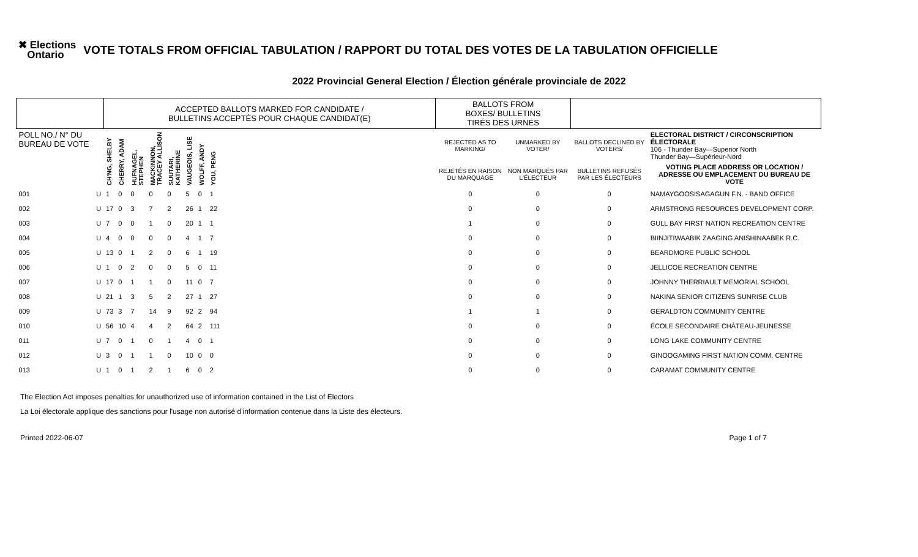✖ Elections
Ontario
VOTE TOTALS FROM OFFICIAL TABULATION / RAPPORT DU TOTAL DES VOTES DE LA TABULATION OFFICIELLE
2022 Provincial General Election / Élection générale provinciale de 2022
| | | ACCEPTED BALLOTS MARKED FOR CANDIDATE / BULLETINS ACCEPTÉS POUR CHAQUE CANDIDAT(E) | | | | | | | | | BALLOTS FROM BOXES/ BULLETINS TIRÉS DES URNES | | | |
| --- | --- | --- | --- | --- | --- | --- | --- | --- | --- | --- | --- | --- | --- | --- |
| POLL NO./ N° DU BUREAU DE VOTE | | CH'NG, SHELBY | CHERRY, ADAM | HUFNAGEL, STEPHEN | MACKINNON, TRACEY ALLISON | SUUTARI, KATHERINE | VAUGEOIS, LISE | WOLFF, ANDY | YOU, PENG | | REJECTED AS TO MARKING/ | UNMARKED BY VOTER/ | BALLOTS DECLINED BY VOTERS/ | ELECTORAL DISTRICT / CIRCONSCRIPTION ÉLECTORALE 106 - Thunder Bay—Superior North Thunder Bay—Supérieur-Nord |
| | | | | | | | | | | | REJETÉS EN RAISON DU MARQUAGE | NON MARQUÉS PAR L'ÉLECTEUR | BULLETINS REFUSÉS PAR LES ÉLECTEURS | VOTING PLACE ADDRESS OR LOCATION / ADRESSE OU EMPLACEMENT DU BUREAU DE VOTE |
| 001 | U | 1 | 0 | 0 | 0 | 0 | 5 | 0 | 1 | | 0 | 0 | 0 | NAMAYGOOSISAGAGUN F.N. - BAND OFFICE |
| 002 | U | 17 | 0 | 3 | 7 | 2 | 26 | 1 | 22 | | 0 | 0 | 0 | ARMSTRONG RESOURCES DEVELOPMENT CORP. |
| 003 | U | 7 | 0 | 0 | 1 | 0 | 20 | 1 | 1 | | 1 | 0 | 0 | GULL BAY FIRST NATION RECREATION CENTRE |
| 004 | U | 4 | 0 | 0 | 0 | 0 | 4 | 1 | 7 | | 0 | 0 | 0 | BIINJITIWAABIK ZAAGING ANISHINAABEK R.C. |
| 005 | U | 13 | 0 | 1 | 2 | 0 | 6 | 1 | 19 | | 0 | 0 | 0 | BEARDMORE PUBLIC SCHOOL |
| 006 | U | 1 | 0 | 2 | 0 | 0 | 5 | 0 | 11 | | 0 | 0 | 0 | JELLICOE RECREATION CENTRE |
| 007 | U | 17 | 0 | 1 | 1 | 0 | 11 | 0 | 7 | | 0 | 0 | 0 | JOHNNY THERRIAULT MEMORIAL SCHOOL |
| 008 | U | 21 | 1 | 3 | 5 | 2 | 27 | 1 | 27 | | 0 | 0 | 0 | NAKINA SENIOR CITIZENS SUNRISE CLUB |
| 009 | U | 73 | 3 | 7 | 14 | 9 | 92 | 2 | 94 | | 1 | 1 | 0 | GERALDTON COMMUNITY CENTRE |
| 010 | U | 56 | 10 | 4 | 4 | 2 | 64 | 2 | 111 | | 0 | 0 | 0 | ÉCOLE SECONDAIRE CHÂTEAU-JEUNESSE |
| 011 | U | 7 | 0 | 1 | 0 | 1 | 4 | 0 | 1 | | 0 | 0 | 0 | LONG LAKE COMMUNITY CENTRE |
| 012 | U | 3 | 0 | 1 | 1 | 0 | 10 | 0 | 0 | | 0 | 0 | 0 | GINOOGAMING FIRST NATION COMM. CENTRE |
| 013 | U | 1 | 0 | 1 | 2 | 1 | 6 | 0 | 2 | | 0 | 0 | 0 | CARAMAT COMMUNITY CENTRE |
The Election Act imposes penalties for unauthorized use of information contained in the List of Electors
La Loi électorale applique des sanctions pour l'usage non autorisé d'information contenue dans la Liste des électeurs.
Printed 2022-06-07 Page 1 of 7